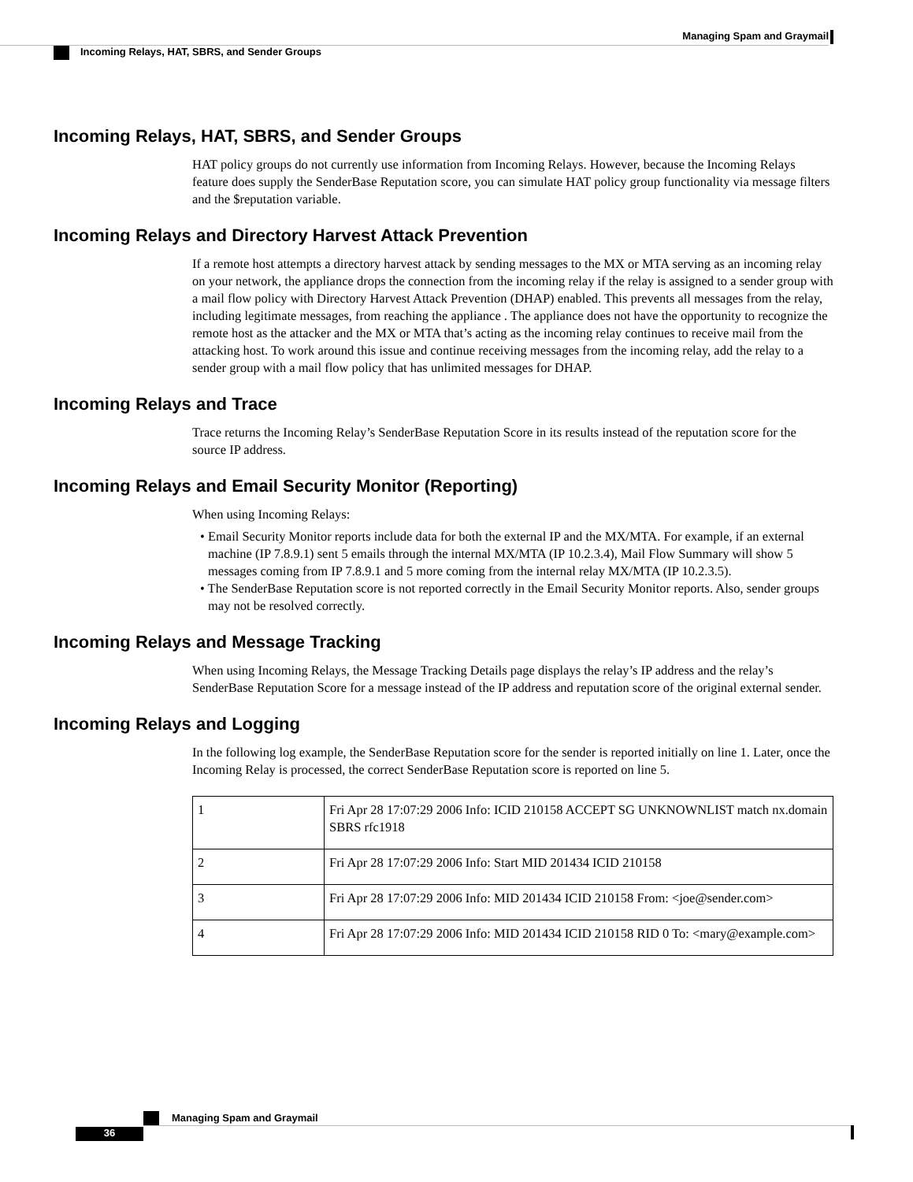Managing Spam and Graymail
Incoming Relays, HAT, SBRS, and Sender Groups
Incoming Relays, HAT, SBRS, and Sender Groups
HAT policy groups do not currently use information from Incoming Relays. However, because the Incoming Relays feature does supply the SenderBase Reputation score, you can simulate HAT policy group functionality via message filters and the $reputation variable.
Incoming Relays and Directory Harvest Attack Prevention
If a remote host attempts a directory harvest attack by sending messages to the MX or MTA serving as an incoming relay on your network, the appliance drops the connection from the incoming relay if the relay is assigned to a sender group with a mail flow policy with Directory Harvest Attack Prevention (DHAP) enabled. This prevents all messages from the relay, including legitimate messages, from reaching the appliance . The appliance does not have the opportunity to recognize the remote host as the attacker and the MX or MTA that’s acting as the incoming relay continues to receive mail from the attacking host. To work around this issue and continue receiving messages from the incoming relay, add the relay to a sender group with a mail flow policy that has unlimited messages for DHAP.
Incoming Relays and Trace
Trace returns the Incoming Relay’s SenderBase Reputation Score in its results instead of the reputation score for the source IP address.
Incoming Relays and Email Security Monitor (Reporting)
When using Incoming Relays:
• Email Security Monitor reports include data for both the external IP and the MX/MTA. For example, if an external machine (IP 7.8.9.1) sent 5 emails through the internal MX/MTA (IP 10.2.3.4), Mail Flow Summary will show 5 messages coming from IP 7.8.9.1 and 5 more coming from the internal relay MX/MTA (IP 10.2.3.5).
• The SenderBase Reputation score is not reported correctly in the Email Security Monitor reports. Also, sender groups may not be resolved correctly.
Incoming Relays and Message Tracking
When using Incoming Relays, the Message Tracking Details page displays the relay’s IP address and the relay’s SenderBase Reputation Score for a message instead of the IP address and reputation score of the original external sender.
Incoming Relays and Logging
In the following log example, the SenderBase Reputation score for the sender is reported initially on line 1. Later, once the Incoming Relay is processed, the correct SenderBase Reputation score is reported on line 5.
| 1 | Fri Apr 28 17:07:29 2006 Info: ICID 210158 ACCEPT SG UNKNOWNLIST match nx.domain SBRS rfc1918 |
| 2 | Fri Apr 28 17:07:29 2006 Info: Start MID 201434 ICID 210158 |
| 3 | Fri Apr 28 17:07:29 2006 Info: MID 201434 ICID 210158 From: <joe@sender.com> |
| 4 | Fri Apr 28 17:07:29 2006 Info: MID 201434 ICID 210158 RID 0 To: <mary@example.com> |
Managing Spam and Graymail
36